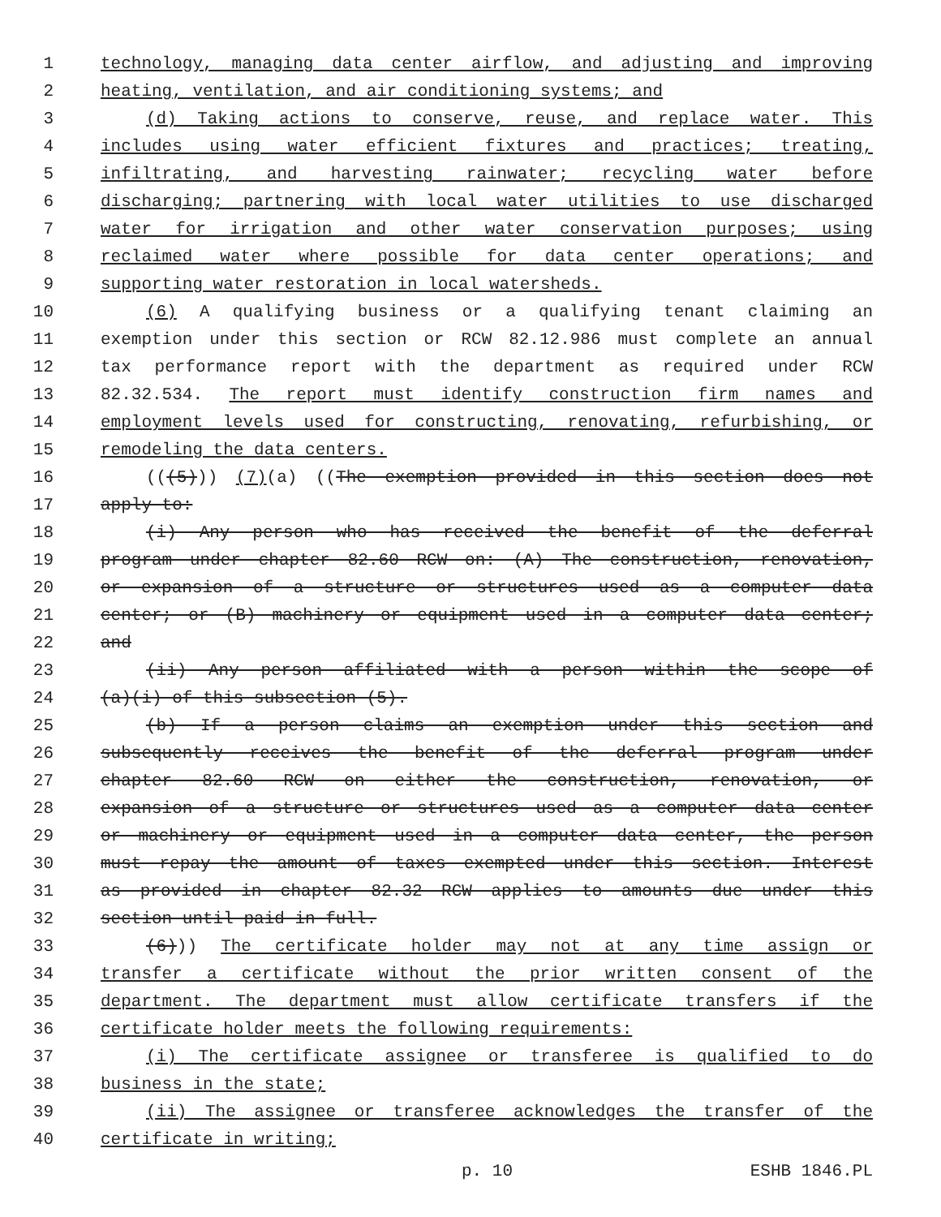1 technology, managing data center airflow, and adjusting and improving
2 heating, ventilation, and air conditioning systems; and
3 (d) Taking actions to conserve, reuse, and replace water. This
4 includes using water efficient fixtures and practices; treating,
5 infiltrating, and harvesting rainwater; recycling water before
6 discharging; partnering with local water utilities to use discharged
7 water for irrigation and other water conservation purposes; using
8 reclaimed water where possible for data center operations; and
9 supporting water restoration in local watersheds.
10 (6) A qualifying business or a qualifying tenant claiming an
11 exemption under this section or RCW 82.12.986 must complete an annual
12 tax performance report with the department as required under RCW
13 82.32.534. The report must identify construction firm names and
14 employment levels used for constructing, renovating, refurbishing, or
15 remodeling the data centers.
16 (((5))) (7)(a) ((The exemption provided in this section does not
17 apply to:
18 (i) Any person who has received the benefit of the deferral
19 program under chapter 82.60 RCW on: (A) The construction, renovation,
20 or expansion of a structure or structures used as a computer data
21 center; or (B) machinery or equipment used in a computer data center;
22 and
23 (ii) Any person affiliated with a person within the scope of
24 (a)(i) of this subsection (5).
25 (b) If a person claims an exemption under this section and
26 subsequently receives the benefit of the deferral program under
27 chapter 82.60 RCW on either the construction, renovation, or
28 expansion of a structure or structures used as a computer data center
29 or machinery or equipment used in a computer data center, the person
30 must repay the amount of taxes exempted under this section. Interest
31 as provided in chapter 82.32 RCW applies to amounts due under this
32 section until paid in full.
33 (6))) The certificate holder may not at any time assign or
34 transfer a certificate without the prior written consent of the
35 department. The department must allow certificate transfers if the
36 certificate holder meets the following requirements:
37 (i) The certificate assignee or transferee is qualified to do
38 business in the state;
39 (ii) The assignee or transferee acknowledges the transfer of the
40 certificate in writing;
p. 10 ESHB 1846.PL